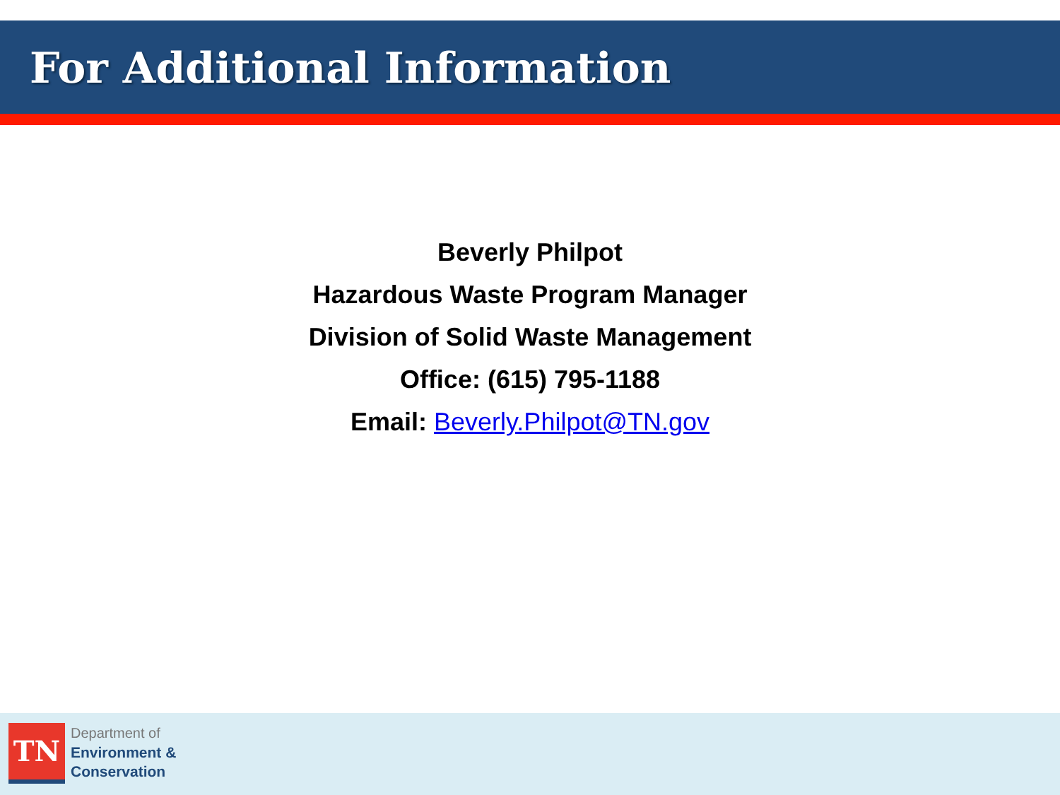For Additional Information
Beverly Philpot
Hazardous Waste Program Manager
Division of Solid Waste Management
Office: (615) 795-1188
Email: Beverly.Philpot@TN.gov
TN
Department of
Environment &
Conservation